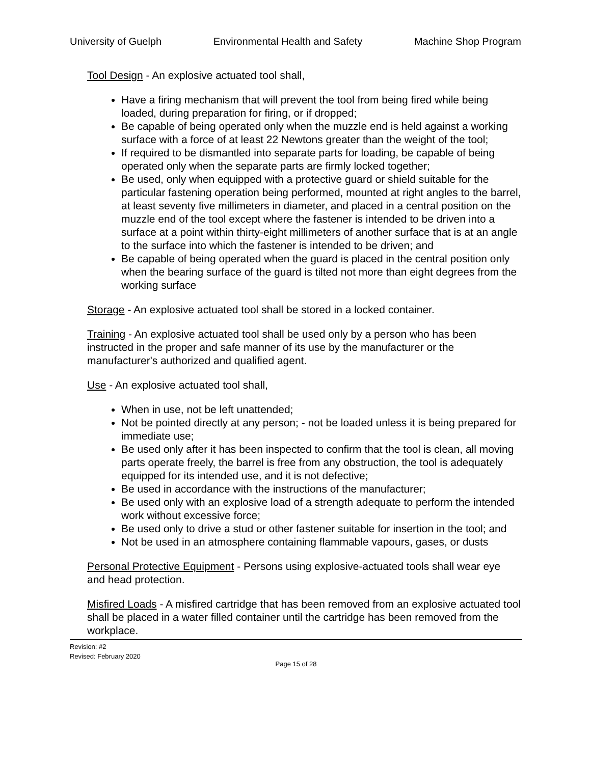University of Guelph Environmental Health and Safety Machine Shop Program
Tool Design - An explosive actuated tool shall,
Have a firing mechanism that will prevent the tool from being fired while being loaded, during preparation for firing, or if dropped;
Be capable of being operated only when the muzzle end is held against a working surface with a force of at least 22 Newtons greater than the weight of the tool;
If required to be dismantled into separate parts for loading, be capable of being operated only when the separate parts are firmly locked together;
Be used, only when equipped with a protective guard or shield suitable for the particular fastening operation being performed, mounted at right angles to the barrel, at least seventy five millimeters in diameter, and placed in a central position on the muzzle end of the tool except where the fastener is intended to be driven into a surface at a point within thirty-eight millimeters of another surface that is at an angle to the surface into which the fastener is intended to be driven; and
Be capable of being operated when the guard is placed in the central position only when the bearing surface of the guard is tilted not more than eight degrees from the working surface
Storage - An explosive actuated tool shall be stored in a locked container.
Training - An explosive actuated tool shall be used only by a person who has been instructed in the proper and safe manner of its use by the manufacturer or the manufacturer's authorized and qualified agent.
Use - An explosive actuated tool shall,
When in use, not be left unattended;
Not be pointed directly at any person; - not be loaded unless it is being prepared for immediate use;
Be used only after it has been inspected to confirm that the tool is clean, all moving parts operate freely, the barrel is free from any obstruction, the tool is adequately equipped for its intended use, and it is not defective;
Be used in accordance with the instructions of the manufacturer;
Be used only with an explosive load of a strength adequate to perform the intended work without excessive force;
Be used only to drive a stud or other fastener suitable for insertion in the tool; and
Not be used in an atmosphere containing flammable vapours, gases, or dusts
Personal Protective Equipment - Persons using explosive-actuated tools shall wear eye and head protection.
Misfired Loads - A misfired cartridge that has been removed from an explosive actuated tool shall be placed in a water filled container until the cartridge has been removed from the workplace.
Revision: #2
Revised: February 2020
Page 15 of 28